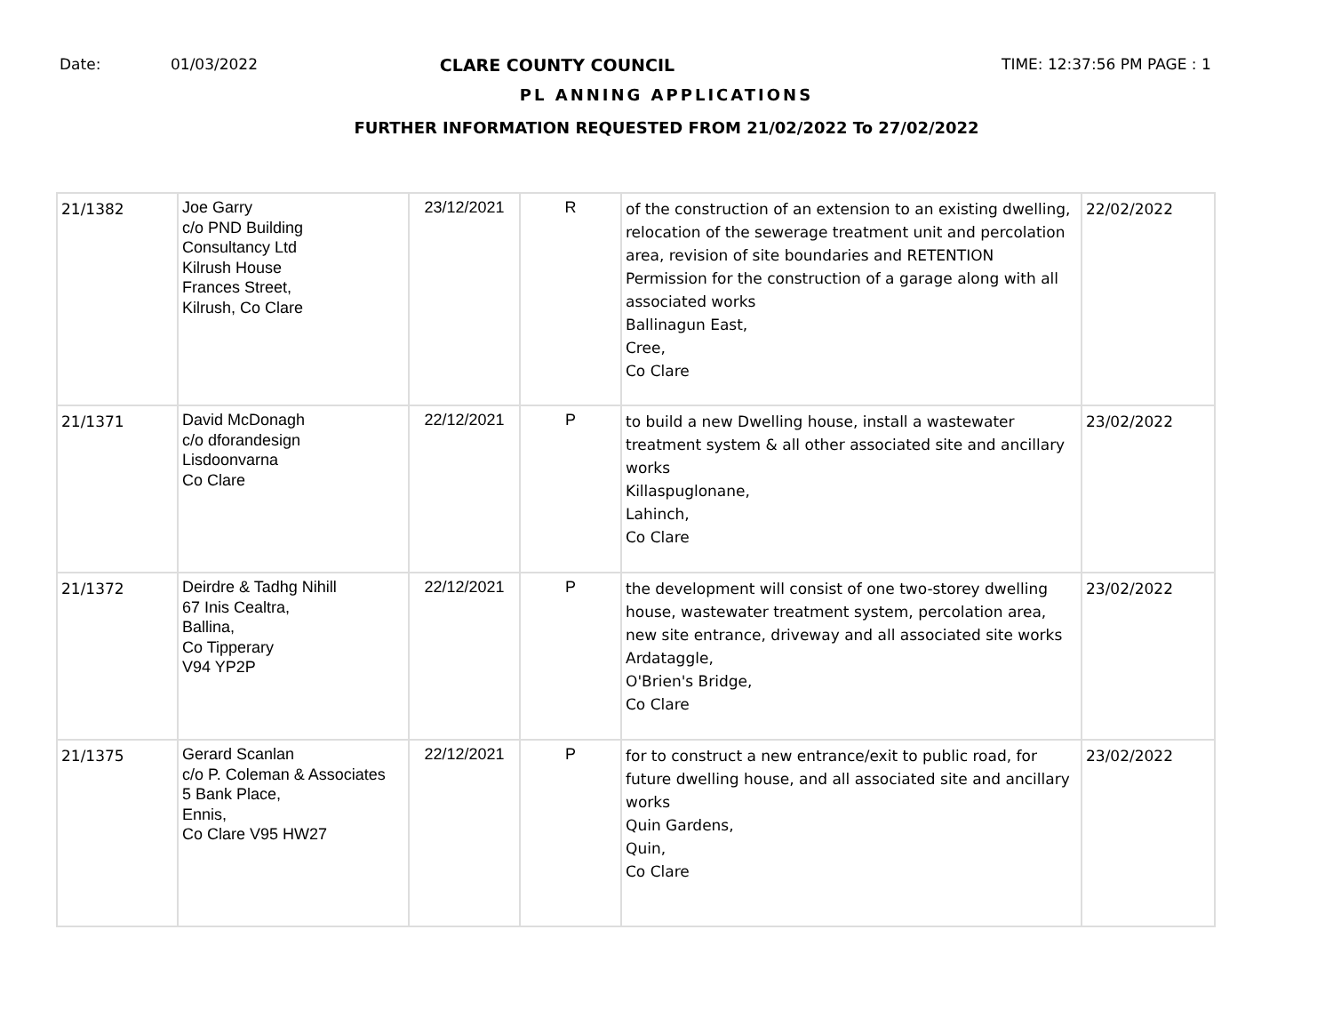Date: 01/03/2022 CLARE COUNTY COUNCIL TIME: 12:37:56 PM PAGE : 1
PL ANNING APPLICATIONS
FURTHER INFORMATION REQUESTED FROM 21/02/2022 To 27/02/2022
| 21/1382 | Joe Garry c/o PND Building Consultancy Ltd Kilrush House Frances Street, Kilrush, Co Clare | 23/12/2021 | R | of the construction of an extension to an existing dwelling, relocation of the sewerage treatment unit and percolation area, revision of site boundaries and RETENTION Permission for the construction of a garage along with all associated works Ballinagun East, Cree, Co Clare | 22/02/2022 |
| 21/1371 | David McDonagh c/o dforandesign Lisdoonvarna Co Clare | 22/12/2021 | P | to build a new Dwelling house, install a wastewater treatment system & all other associated site and ancillary works Killaspuglonane, Lahinch, Co Clare | 23/02/2022 |
| 21/1372 | Deirdre & Tadhg Nihill 67 Inis Cealtra, Ballina, Co Tipperary V94 YP2P | 22/12/2021 | P | the development will consist of one two-storey dwelling house, wastewater treatment system, percolation area, new site entrance, driveway and all associated site works Ardataggle, O'Brien's Bridge, Co Clare | 23/02/2022 |
| 21/1375 | Gerard Scanlan c/o P. Coleman & Associates 5 Bank Place, Ennis, Co Clare V95 HW27 | 22/12/2021 | P | for to construct a new entrance/exit to public road, for future dwelling house, and all associated site and ancillary works Quin Gardens, Quin, Co Clare | 23/02/2022 |